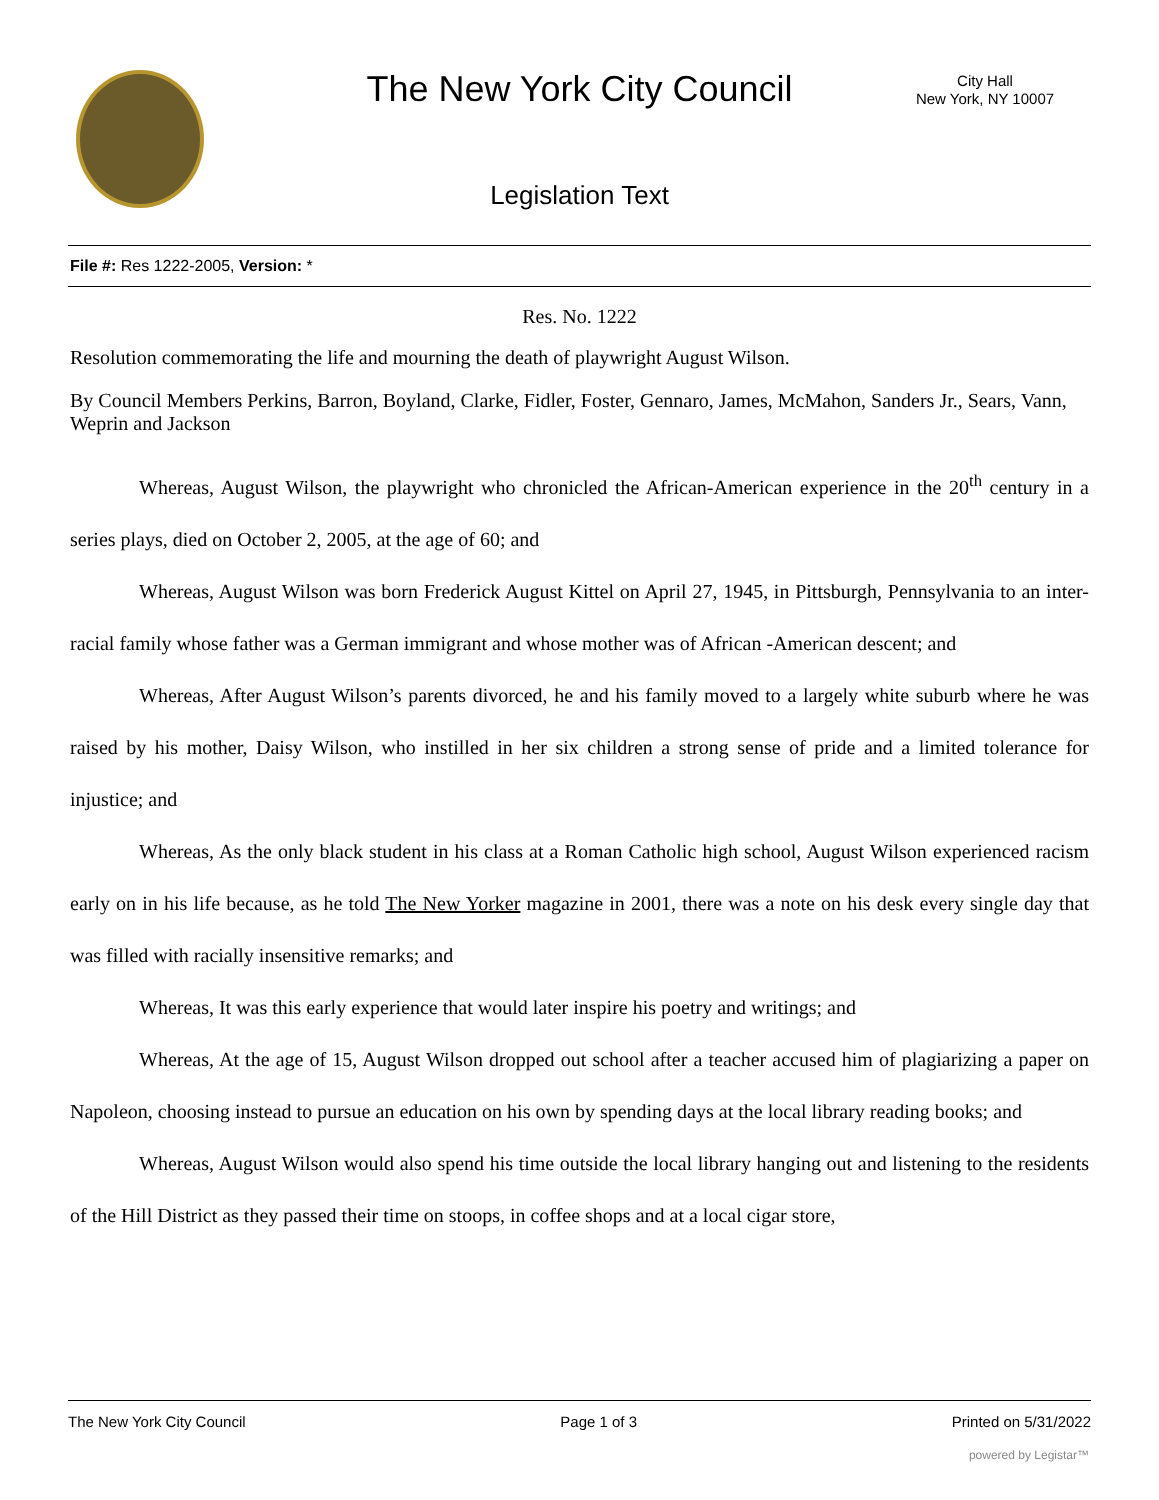The New York City Council
City Hall
New York, NY 10007
Legislation Text
File #: Res 1222-2005, Version: *
Res. No. 1222
Resolution commemorating the life and mourning the death of playwright August Wilson.
By Council Members Perkins, Barron, Boyland, Clarke, Fidler, Foster, Gennaro, James, McMahon, Sanders Jr., Sears, Vann, Weprin and Jackson
Whereas, August Wilson, the playwright who chronicled the African-American experience in the 20<sup>th</sup> century in a series plays, died on October 2, 2005, at the age of 60; and
Whereas, August Wilson was born Frederick August Kittel on April 27, 1945, in Pittsburgh, Pennsylvania to an inter-racial family whose father was a German immigrant and whose mother was of African -American descent; and
Whereas, After August Wilson’s parents divorced, he and his family moved to a largely white suburb where he was raised by his mother, Daisy Wilson, who instilled in her six children a strong sense of pride and a limited tolerance for injustice; and
Whereas, As the only black student in his class at a Roman Catholic high school, August Wilson experienced racism early on in his life because, as he told The New Yorker magazine in 2001, there was a note on his desk every single day that was filled with racially insensitive remarks; and
Whereas, It was this early experience that would later inspire his poetry and writings; and
Whereas, At the age of 15, August Wilson dropped out school after a teacher accused him of plagiarizing a paper on Napoleon, choosing instead to pursue an education on his own by spending days at the local library reading books; and
Whereas, August Wilson would also spend his time outside the local library hanging out and listening to the residents of the Hill District as they passed their time on stoops, in coffee shops and at a local cigar store,
The New York City Council Page 1 of 3 Printed on 5/31/2022
powered by Legistar™